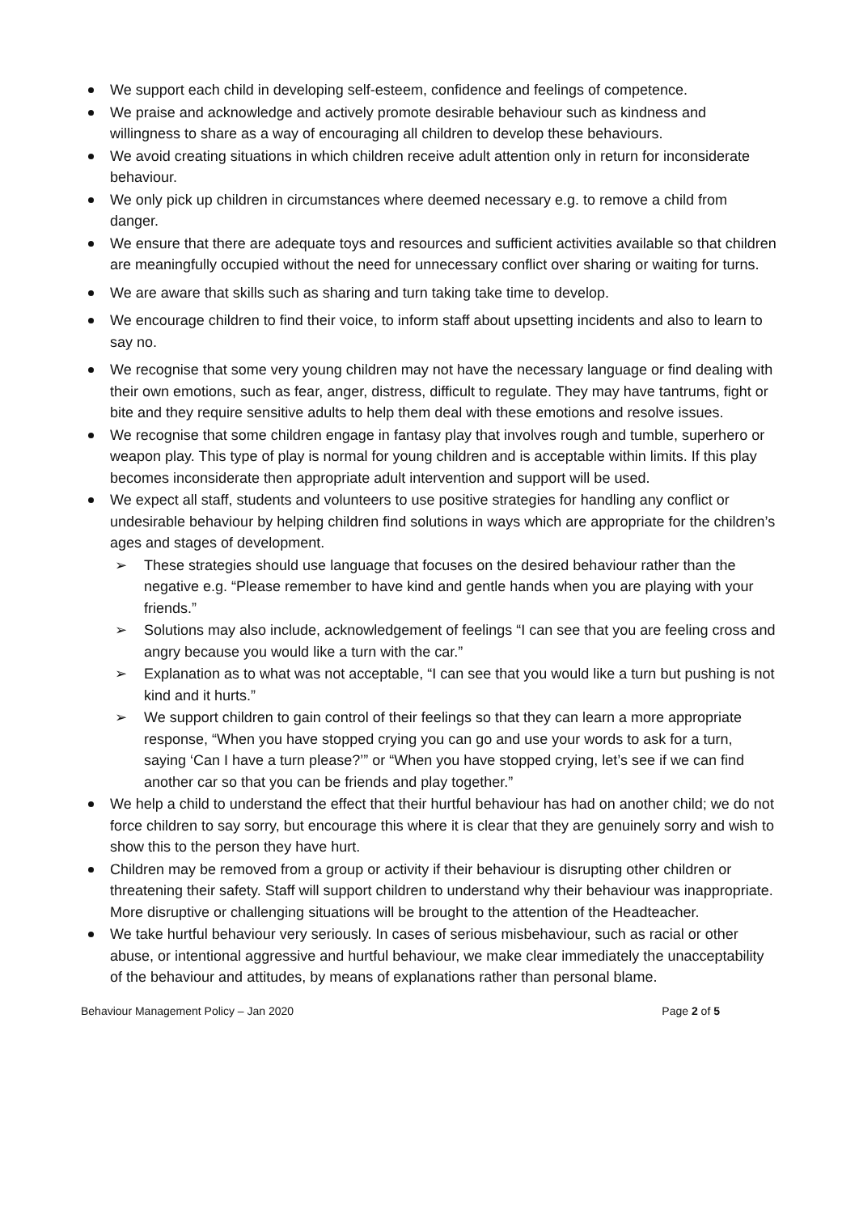We support each child in developing self-esteem, confidence and feelings of competence.
We praise and acknowledge and actively promote desirable behaviour such as kindness and willingness to share as a way of encouraging all children to develop these behaviours.
We avoid creating situations in which children receive adult attention only in return for inconsiderate behaviour.
We only pick up children in circumstances where deemed necessary e.g. to remove a child from danger.
We ensure that there are adequate toys and resources and sufficient activities available so that children are meaningfully occupied without the need for unnecessary conflict over sharing or waiting for turns.
We are aware that skills such as sharing and turn taking take time to develop.
We encourage children to find their voice, to inform staff about upsetting incidents and also to learn to say no.
We recognise that some very young children may not have the necessary language or find dealing with their own emotions, such as fear, anger, distress, difficult to regulate. They may have tantrums, fight or bite and they require sensitive adults to help them deal with these emotions and resolve issues.
We recognise that some children engage in fantasy play that involves rough and tumble, superhero or weapon play. This type of play is normal for young children and is acceptable within limits. If this play becomes inconsiderate then appropriate adult intervention and support will be used.
We expect all staff, students and volunteers to use positive strategies for handling any conflict or undesirable behaviour by helping children find solutions in ways which are appropriate for the children’s ages and stages of development.
➢ These strategies should use language that focuses on the desired behaviour rather than the negative e.g. “Please remember to have kind and gentle hands when you are playing with your friends.”
➢ Solutions may also include, acknowledgement of feelings “I can see that you are feeling cross and angry because you would like a turn with the car.”
➢ Explanation as to what was not acceptable, “I can see that you would like a turn but pushing is not kind and it hurts.”
➢ We support children to gain control of their feelings so that they can learn a more appropriate response, “When you have stopped crying you can go and use your words to ask for a turn, saying ‘Can I have a turn please?’” or “When you have stopped crying, let’s see if we can find another car so that you can be friends and play together.”
We help a child to understand the effect that their hurtful behaviour has had on another child; we do not force children to say sorry, but encourage this where it is clear that they are genuinely sorry and wish to show this to the person they have hurt.
Children may be removed from a group or activity if their behaviour is disrupting other children or threatening their safety. Staff will support children to understand why their behaviour was inappropriate. More disruptive or challenging situations will be brought to the attention of the Headteacher.
We take hurtful behaviour very seriously. In cases of serious misbehaviour, such as racial or other abuse, or intentional aggressive and hurtful behaviour, we make clear immediately the unacceptability of the behaviour and attitudes, by means of explanations rather than personal blame.
Behaviour Management Policy – Jan 2020 Page 2 of 5